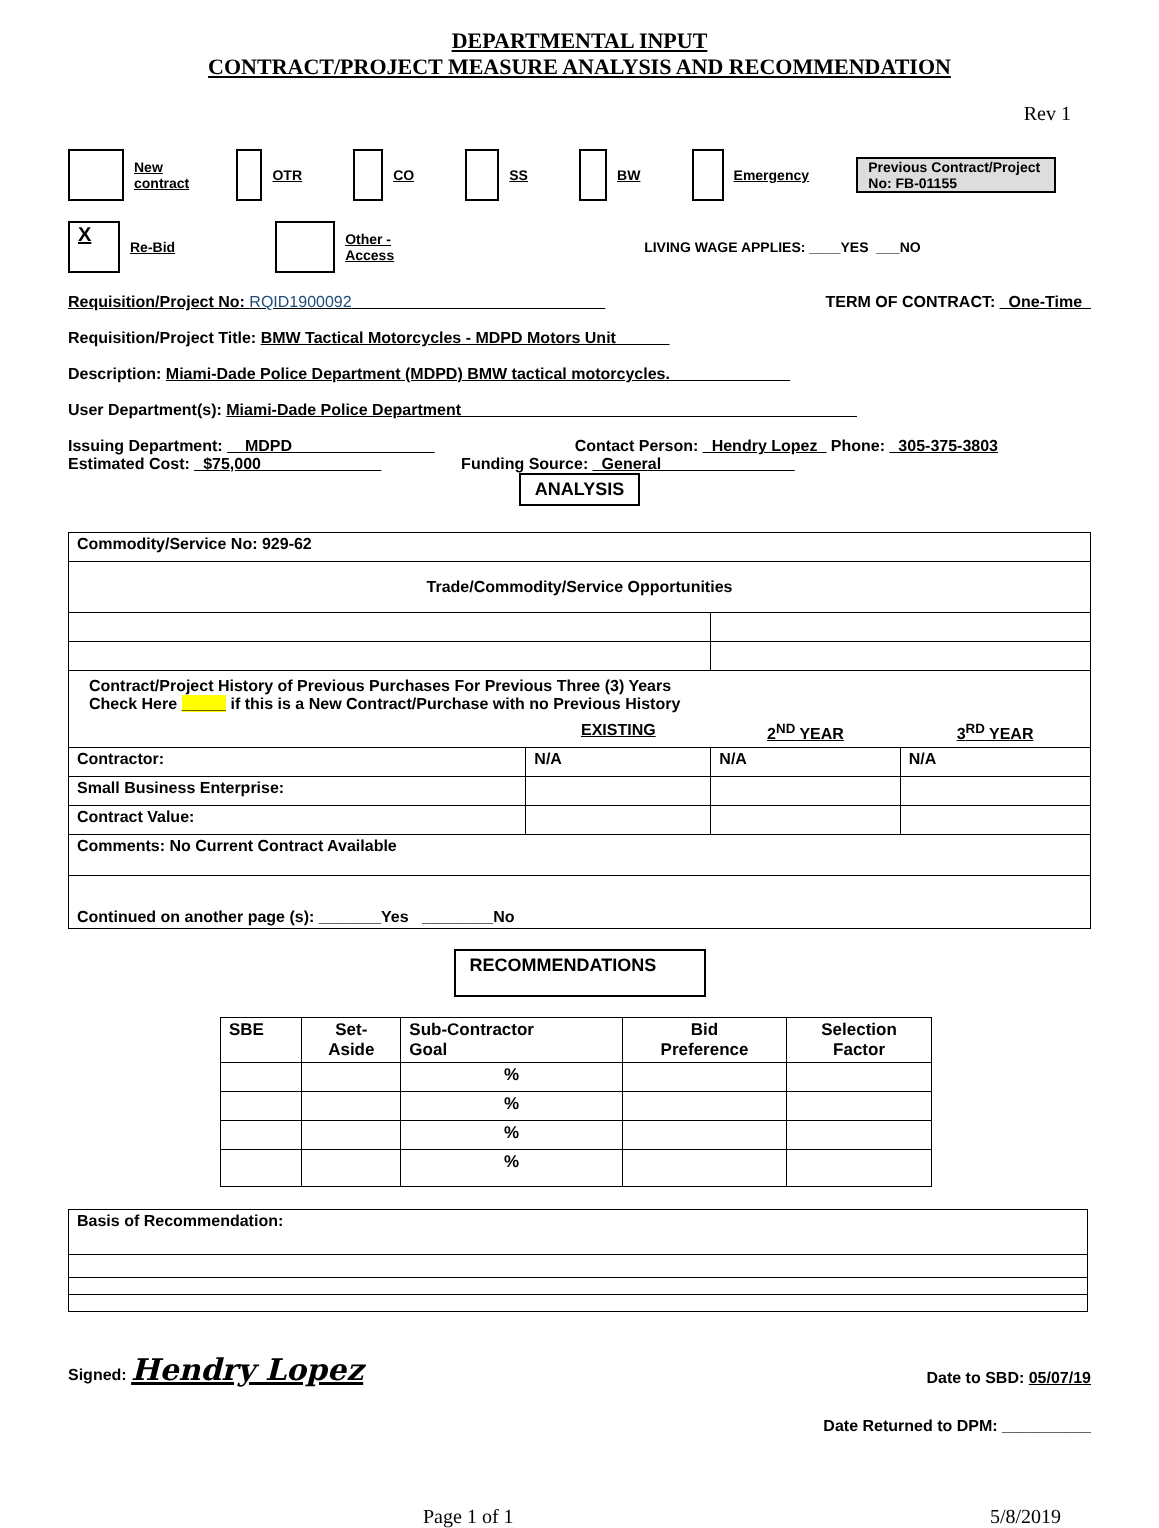DEPARTMENTAL INPUT
CONTRACT/PROJECT MEASURE ANALYSIS AND RECOMMENDATION
Rev 1
New
contract OTR CO SS BW Emergency
Previous Contract/Project No: FB-01155
X Re-Bid Other -
Access LIVING WAGE APPLIES: ____YES ___NO
Requisition/Project No: RQID1900092 ____________________________ TERM OF CONTRACT: _One-Time_
Requisition/Project Title: BMW Tactical Motorcycles - MDPD Motors Unit______
Description: Miami-Dade Police Department (MDPD) BMW tactical motorcycles._____ ________
User Department(s): Miami-Dade Police Department ____________________________________________
Issuing Department: __MDPD________________ Contact Person: _Hendry Lopez_ Phone: _305-375-3803
Estimated Cost: _$75,000 _____________ Funding Source: _General_______________
ANALYSIS
| Commodity/Service No: 929-62 | | | |
| Trade/Commodity/Service Opportunities | | | |
| Contract/Project History of Previous Purchases For Previous Three (3) Years Check Here _____ if this is a New Contract/Purchase with no Previous History | | | |
| | EXISTING | 2<sup>ND</sup> YEAR | 3<sup>RD</sup> YEAR |
| Contractor: | N/A | N/A | N/A |
| Small Business Enterprise: | | | |
| Contract Value: | | | |
| Comments: No Current Contract Available | | | |
| Continued on another page (s): _______Yes ________No | | | |
RECOMMENDATIONS
| SBE | Set- Aside | Sub-Contractor Goal | Bid Preference | Selection Factor |
| --- | --- | --- | --- | --- |
| | | % | | |
| | | % | | |
| | | % | | |
| | | % | | |
| Basis of Recommendation: |
Signed: Hendry Lopez Date to SBD: 05/07/19
Date Returned to DPM: __________
Page 1 of 1 5/8/2019